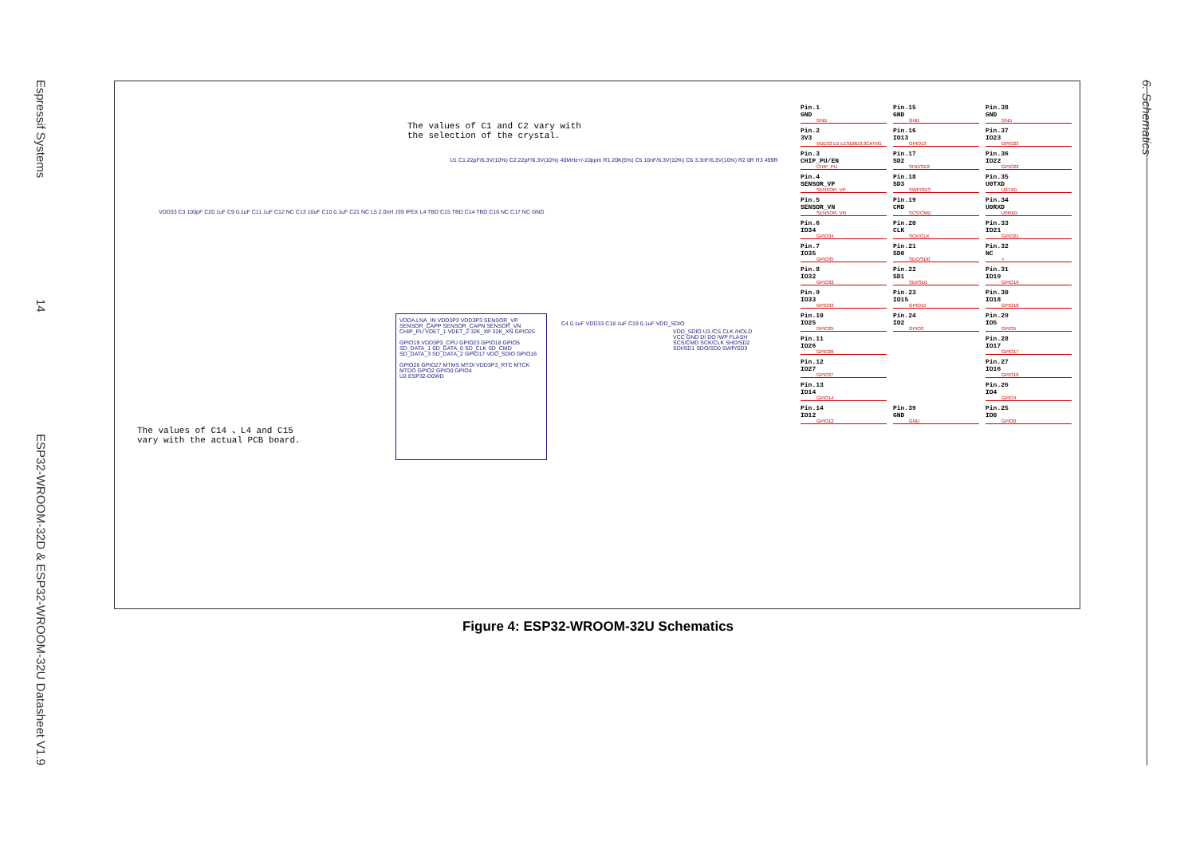Espressif Systems 14 ESP32-WROOM-32D & ESP32-WROOM-32U Datasheet V1.9
6. Schematics
The values of C1 and C2 vary with
the selection of the crystal.
The values of C14 、L4 and C15
vary with the actual PCB board.
VDD33 C3 100pF C20 1uF C9 0.1uF C11 1uF C12 NC C13 10uF C10 0.1uF C21 NC L5 2.0nH J39 IPEX L4 TBD C15 TBD C14 TBD C16 NC C17 NC GND
U1 C1 22pF/6.3V(10%) C2 22pF/6.3V(10%) 40MHz+/-10ppm R1 20K(5%) C5 10nF/6.3V(10%) C6 3.3nF/6.3V(10%) R2 0R R3 499R
VDDA LNA_IN VDD3P3 VDD3P3 SENSOR_VP SENSOR_CAPP SENSOR_CAPN SENSOR_VN CHIP_PU VDET_1 VDET_2 32K_XP 32K_XN GPIO25
GPIO19 VDD3P3_CPU GPIO23 GPIO18 GPIO5 SD_DATA_1 SD_DATA_0 SD_CLK SD_CMD SD_DATA_3 SD_DATA_2 GPIO17 VDD_SDIO GPIO16
GPIO26 GPIO27 MTMS MTDI VDD3P3_RTC MTCK MTDO GPIO2 GPIO0 GPIO4
U2 ESP32-D0WD
C4 0.1uF VDD33 C18 1uF C19 0.1uF VDD_SDIO
VDD_SDIO U3 /CS CLK /HOLD VCC GND DI DO /WP FLASH SCS/CMD SCK/CLK SHD/SD2 SDI/SD1 SDO/SD0 SWP/SD3
Pin.1
GND
GND
Pin.15
GND
GND
Pin.38
GND
GND
Pin.2
3V3
VDD33 D1 LESD8D3.3CAT5G
Pin.16
IO13
GPIO13
Pin.37
IO23
GPIO23
Pin.3
CHIP_PU/EN
CHIP_PU
Pin.17
SD2
SHD/SD2
Pin.36
IO22
GPIO22
Pin.4
SENSOR_VP
SENSOR_VP
Pin.18
SD3
SWP/SD3
Pin.35
U0TXD
U0TXD
Pin.5
SENSOR_VN
SENSOR_VN
Pin.19
CMD
SCS/CMD
Pin.34
U0RXD
U0RXD
Pin.6
IO34
GPIO34
Pin.20
CLK
SCK/CLK
Pin.33
IO21
GPIO21
Pin.7
IO35
GPIO35
Pin.21
SD0
SDO/SD0
Pin.32
NC
×
Pin.8
IO32
GPIO32
Pin.22
SD1
SDI/SD1
Pin.31
IO19
GPIO19
Pin.9
IO33
GPIO33
Pin.23
IO15
GPIO15
Pin.30
IO18
GPIO18
Pin.10
IO25
GPIO25
Pin.24
IO2
GPIO2
Pin.29
IO5
GPIO5
Pin.11
IO26
GPIO26
Pin.28
IO17
GPIO17
Pin.12
IO27
GPIO27
Pin.27
IO16
GPIO16
Pin.13
IO14
GPIO14
Pin.26
IO4
GPIO4
Pin.14
IO12
GPIO12
Pin.39
GND
GND
Pin.25
IO0
GPIO0
Figure 4: ESP32-WROOM-32U Schematics